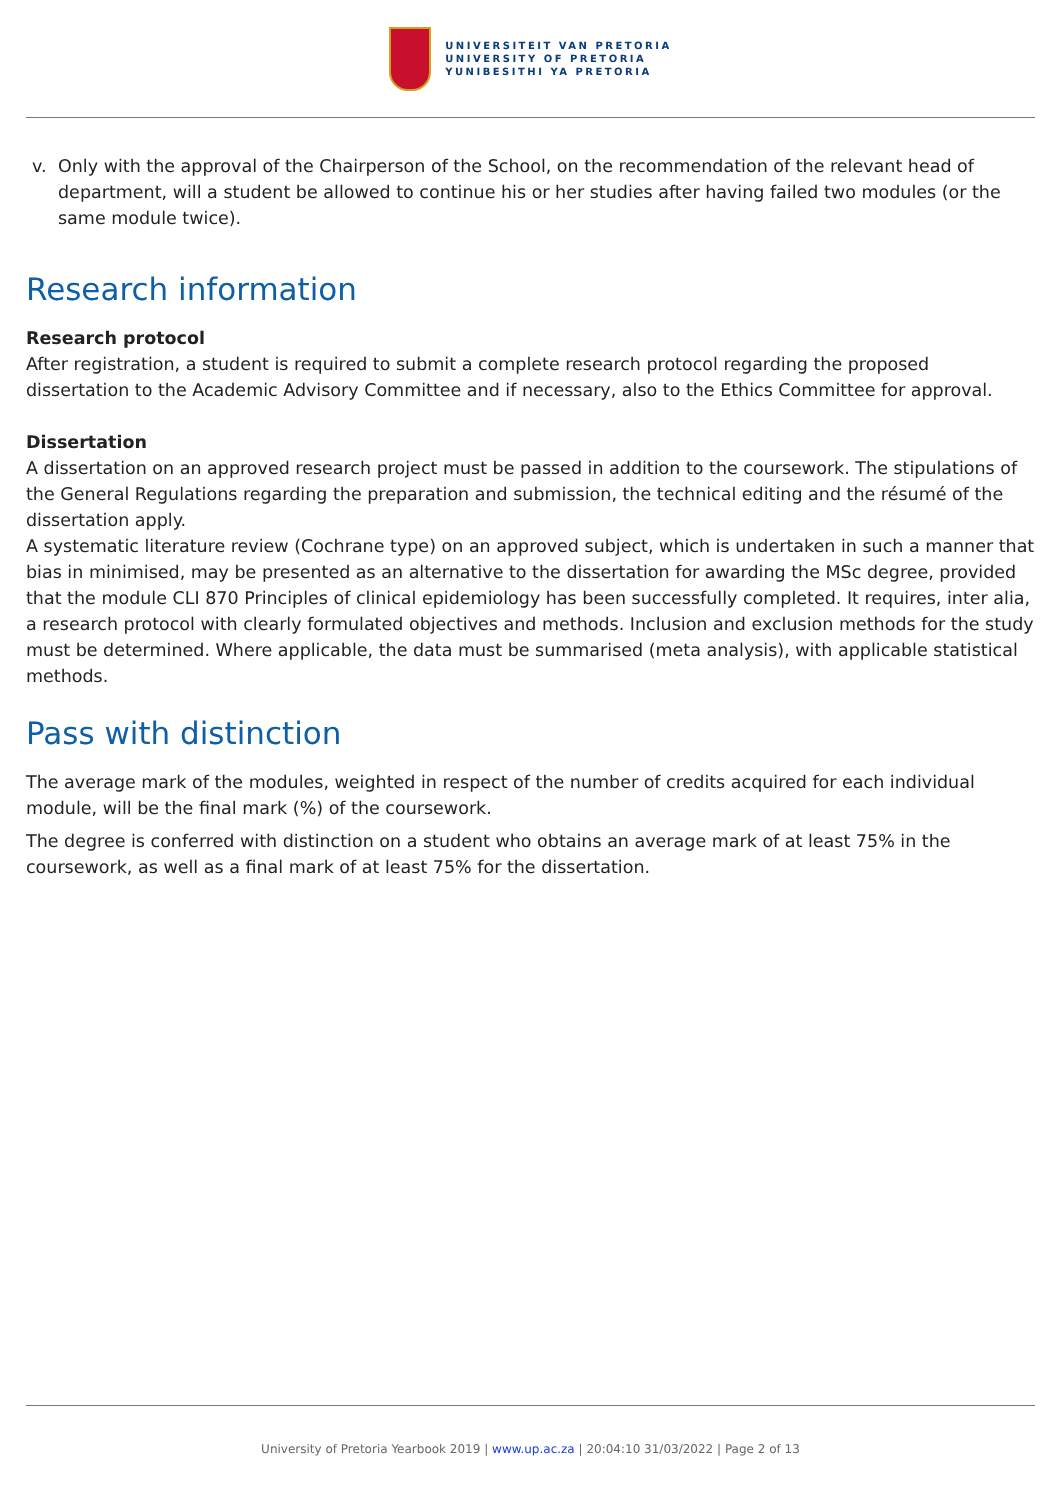UNIVERSITEIT VAN PRETORIA
UNIVERSITY OF PRETORIA
YUNIBESITHI YA PRETORIA
v. Only with the approval of the Chairperson of the School, on the recommendation of the relevant head of department, will a student be allowed to continue his or her studies after having failed two modules (or the same module twice).
Research information
Research protocol
After registration, a student is required to submit a complete research protocol regarding the proposed dissertation to the Academic Advisory Committee and if necessary, also to the Ethics Committee for approval.
Dissertation
A dissertation on an approved research project must be passed in addition to the coursework. The stipulations of the General Regulations regarding the preparation and submission, the technical editing and the résumé of the dissertation apply.
A systematic literature review (Cochrane type) on an approved subject, which is undertaken in such a manner that bias in minimised, may be presented as an alternative to the dissertation for awarding the MSc degree, provided that the module CLI 870 Principles of clinical epidemiology has been successfully completed. It requires, inter alia, a research protocol with clearly formulated objectives and methods. Inclusion and exclusion methods for the study must be determined. Where applicable, the data must be summarised (meta analysis), with applicable statistical methods.
Pass with distinction
The average mark of the modules, weighted in respect of the number of credits acquired for each individual module, will be the final mark (%) of the coursework.
The degree is conferred with distinction on a student who obtains an average mark of at least 75% in the coursework, as well as a final mark of at least 75% for the dissertation.
University of Pretoria Yearbook 2019 | www.up.ac.za | 20:04:10 31/03/2022 | Page 2 of 13